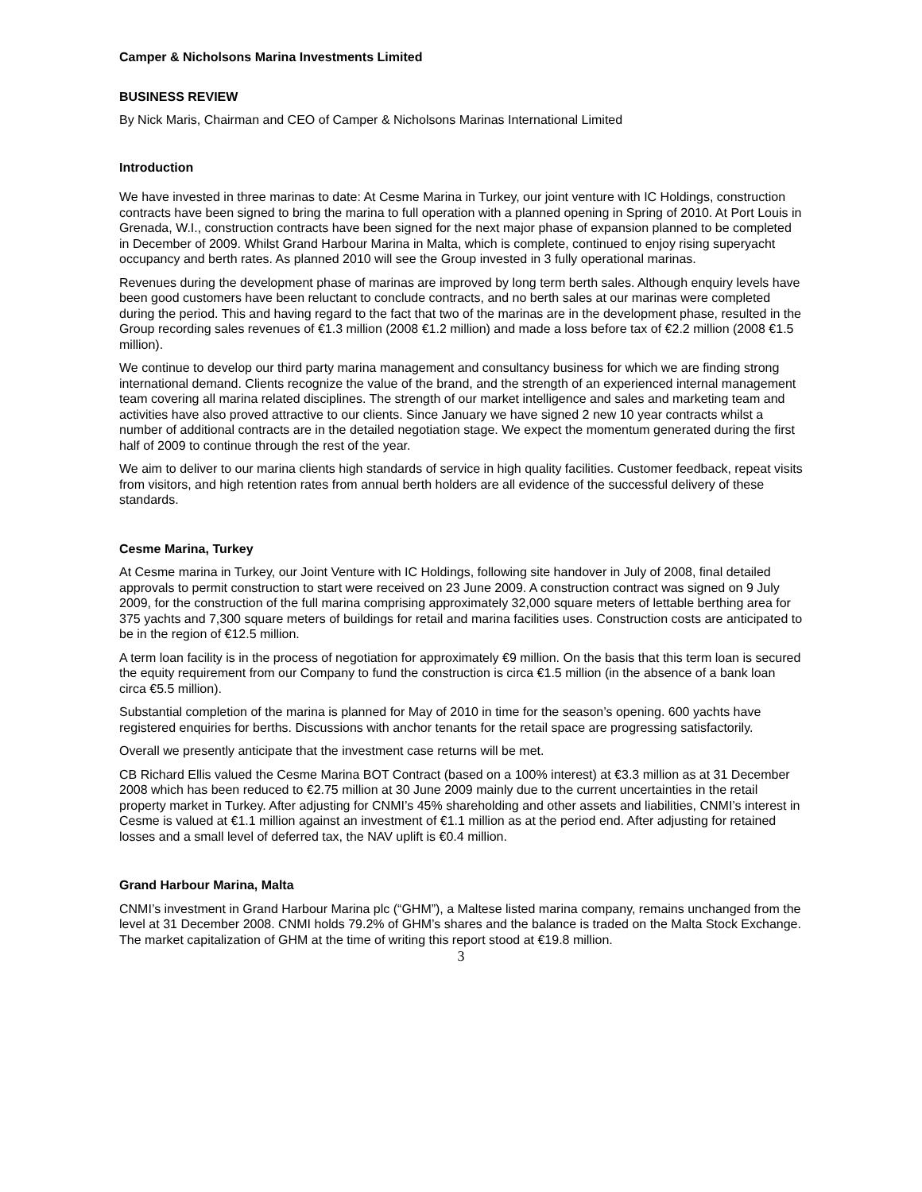Camper & Nicholsons Marina Investments Limited
BUSINESS REVIEW
By Nick Maris, Chairman and CEO of Camper & Nicholsons Marinas International Limited
Introduction
We have invested in three marinas to date: At Cesme Marina in Turkey, our joint venture with IC Holdings, construction contracts have been signed to bring the marina to full operation with a planned opening in Spring of 2010. At Port Louis in Grenada, W.I., construction contracts have been signed for the next major phase of expansion planned to be completed in December of 2009. Whilst Grand Harbour Marina in Malta, which is complete, continued to enjoy rising superyacht occupancy and berth rates. As planned 2010 will see the Group invested in 3 fully operational marinas.
Revenues during the development phase of marinas are improved by long term berth sales. Although enquiry levels have been good customers have been reluctant to conclude contracts, and no berth sales at our marinas were completed during the period. This and having regard to the fact that two of the marinas are in the development phase, resulted in the Group recording sales revenues of €1.3 million (2008 €1.2 million) and made a loss before tax of €2.2 million (2008 €1.5 million).
We continue to develop our third party marina management and consultancy business for which we are finding strong international demand. Clients recognize the value of the brand, and the strength of an experienced internal management team covering all marina related disciplines. The strength of our market intelligence and sales and marketing team and activities have also proved attractive to our clients. Since January we have signed 2 new 10 year contracts whilst a number of additional contracts are in the detailed negotiation stage. We expect the momentum generated during the first half of 2009 to continue through the rest of the year.
We aim to deliver to our marina clients high standards of service in high quality facilities. Customer feedback, repeat visits from visitors, and high retention rates from annual berth holders are all evidence of the successful delivery of these standards.
Cesme Marina, Turkey
At Cesme marina in Turkey, our Joint Venture with IC Holdings, following site handover in July of 2008, final detailed approvals to permit construction to start were received on 23 June 2009. A construction contract was signed on 9 July 2009, for the construction of the full marina comprising approximately 32,000 square meters of lettable berthing area for 375 yachts and 7,300 square meters of buildings for retail and marina facilities uses. Construction costs are anticipated to be in the region of €12.5 million.
A term loan facility is in the process of negotiation for approximately €9 million. On the basis that this term loan is secured the equity requirement from our Company to fund the construction is circa €1.5 million (in the absence of a bank loan circa €5.5 million).
Substantial completion of the marina is planned for May of 2010 in time for the season’s opening. 600 yachts have registered enquiries for berths. Discussions with anchor tenants for the retail space are progressing satisfactorily.
Overall we presently anticipate that the investment case returns will be met.
CB Richard Ellis valued the Cesme Marina BOT Contract (based on a 100% interest) at €3.3 million as at 31 December 2008 which has been reduced to €2.75 million at 30 June 2009 mainly due to the current uncertainties in the retail property market in Turkey. After adjusting for CNMI’s 45% shareholding and other assets and liabilities, CNMI’s interest in Cesme is valued at €1.1 million against an investment of €1.1 million as at the period end. After adjusting for retained losses and a small level of deferred tax, the NAV uplift is €0.4 million.
Grand Harbour Marina, Malta
CNMI’s investment in Grand Harbour Marina plc (“GHM”), a Maltese listed marina company, remains unchanged from the level at 31 December 2008. CNMI holds 79.2% of GHM’s shares and the balance is traded on the Malta Stock Exchange. The market capitalization of GHM at the time of writing this report stood at €19.8 million.
3